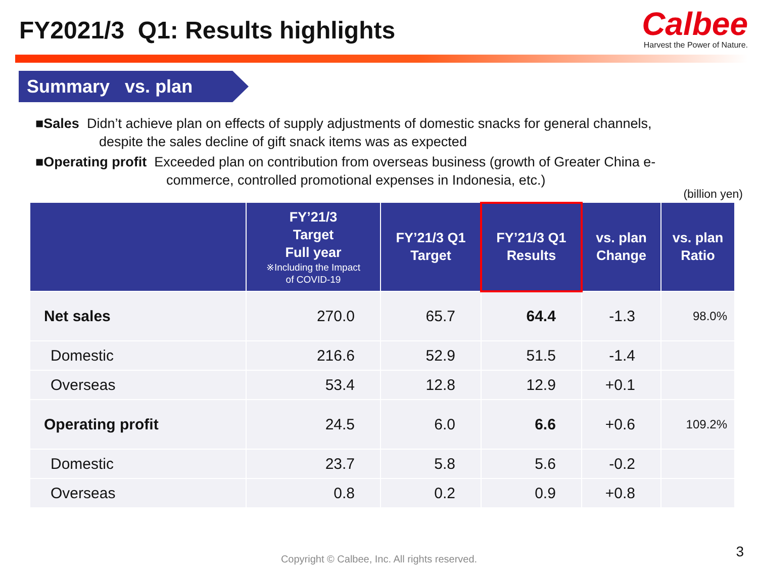FY2021/3 Q1: Results highlights
Calbee
Harvest the Power of Nature.
Summary vs. plan
■Sales Didn’t achieve plan on effects of supply adjustments of domestic snacks for general channels,
despite the sales decline of gift snack items was as expected
■Operating profit Exceeded plan on contribution from overseas business (growth of Greater China e-
commerce, controlled promotional expenses in Indonesia, etc.)
(billion yen)
| | FY’21/3 Target Full year ※Including the Impact of COVID-19 | FY’21/3 Q1 Target | FY’21/3 Q1 Results | vs. plan Change | vs. plan Ratio |
| --- | --- | --- | --- | --- | --- |
| Net sales | 270.0 | 65.7 | 64.4 | -1.3 | 98.0% |
| Domestic | 216.6 | 52.9 | 51.5 | -1.4 | |
| Overseas | 53.4 | 12.8 | 12.9 | +0.1 | |
| Operating profit | 24.5 | 6.0 | 6.6 | +0.6 | 109.2% |
| Domestic | 23.7 | 5.8 | 5.6 | -0.2 | |
| Overseas | 0.8 | 0.2 | 0.9 | +0.8 | |
Copyright © Calbee, Inc. All rights reserved. 3